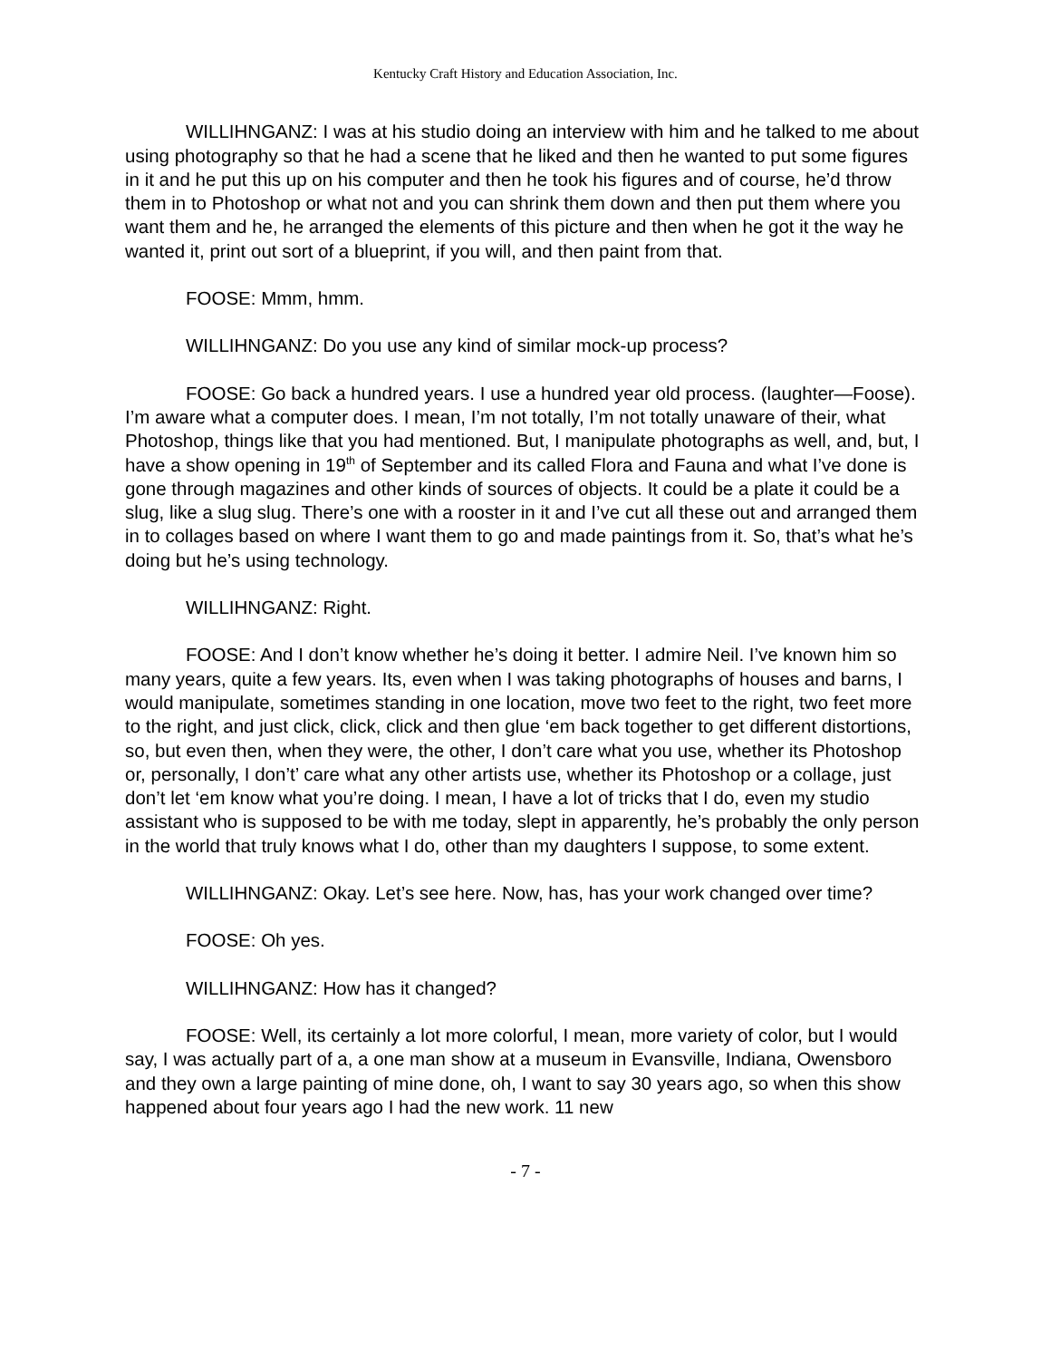Kentucky Craft History and Education Association, Inc.
WILLIHNGANZ: I was at his studio doing an interview with him and he talked to me about using photography so that he had a scene that he liked and then he wanted to put some figures in it and he put this up on his computer and then he took his figures and of course, he’d throw them in to Photoshop or what not and you can shrink them down and then put them where you want them and he, he arranged the elements of this picture and then when he got it the way he wanted it, print out sort of a blueprint, if you will, and then paint from that.
FOOSE: Mmm, hmm.
WILLIHNGANZ: Do you use any kind of similar mock-up process?
FOOSE: Go back a hundred years. I use a hundred year old process. (laughter—Foose). I’m aware what a computer does. I mean, I’m not totally, I’m not totally unaware of their, what Photoshop, things like that you had mentioned. But, I manipulate photographs as well, and, but, I have a show opening in 19<sup>th</sup> of September and its called Flora and Fauna and what I’ve done is gone through magazines and other kinds of sources of objects. It could be a plate it could be a slug, like a slug slug. There’s one with a rooster in it and I’ve cut all these out and arranged them in to collages based on where I want them to go and made paintings from it. So, that’s what he’s doing but he’s using technology.
WILLIHNGANZ: Right.
FOOSE: And I don’t know whether he’s doing it better. I admire Neil. I’ve known him so many years, quite a few years. Its, even when I was taking photographs of houses and barns, I would manipulate, sometimes standing in one location, move two feet to the right, two feet more to the right, and just click, click, click and then glue ‘em back together to get different distortions, so, but even then, when they were, the other, I don’t care what you use, whether its Photoshop or, personally, I don’t’ care what any other artists use, whether its Photoshop or a collage, just don’t let ‘em know what you’re doing. I mean, I have a lot of tricks that I do, even my studio assistant who is supposed to be with me today, slept in apparently, he’s probably the only person in the world that truly knows what I do, other than my daughters I suppose, to some extent.
WILLIHNGANZ: Okay. Let’s see here. Now, has, has your work changed over time?
FOOSE: Oh yes.
WILLIHNGANZ: How has it changed?
FOOSE: Well, its certainly a lot more colorful, I mean, more variety of color, but I would say, I was actually part of a, a one man show at a museum in Evansville, Indiana, Owensboro and they own a large painting of mine done, oh, I want to say 30 years ago, so when this show happened about four years ago I had the new work. 11 new
- 7 -